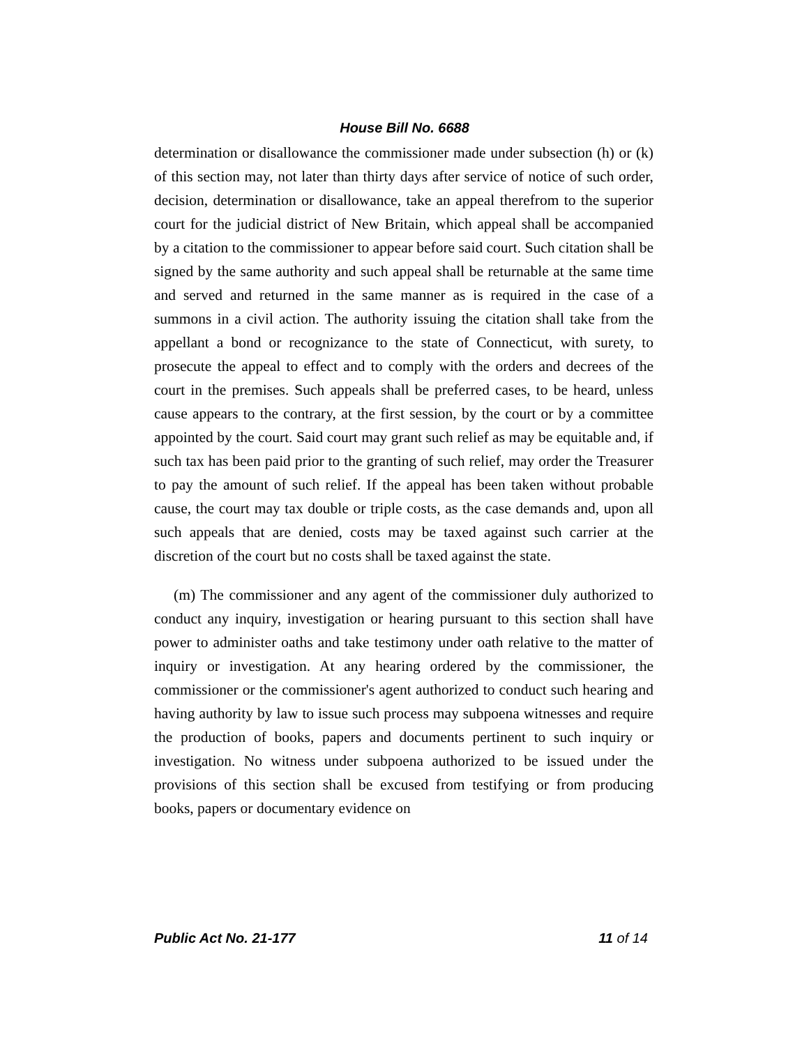House Bill No. 6688
determination or disallowance the commissioner made under subsection (h) or (k) of this section may, not later than thirty days after service of notice of such order, decision, determination or disallowance, take an appeal therefrom to the superior court for the judicial district of New Britain, which appeal shall be accompanied by a citation to the commissioner to appear before said court. Such citation shall be signed by the same authority and such appeal shall be returnable at the same time and served and returned in the same manner as is required in the case of a summons in a civil action. The authority issuing the citation shall take from the appellant a bond or recognizance to the state of Connecticut, with surety, to prosecute the appeal to effect and to comply with the orders and decrees of the court in the premises. Such appeals shall be preferred cases, to be heard, unless cause appears to the contrary, at the first session, by the court or by a committee appointed by the court. Said court may grant such relief as may be equitable and, if such tax has been paid prior to the granting of such relief, may order the Treasurer to pay the amount of such relief. If the appeal has been taken without probable cause, the court may tax double or triple costs, as the case demands and, upon all such appeals that are denied, costs may be taxed against such carrier at the discretion of the court but no costs shall be taxed against the state.
(m) The commissioner and any agent of the commissioner duly authorized to conduct any inquiry, investigation or hearing pursuant to this section shall have power to administer oaths and take testimony under oath relative to the matter of inquiry or investigation. At any hearing ordered by the commissioner, the commissioner or the commissioner's agent authorized to conduct such hearing and having authority by law to issue such process may subpoena witnesses and require the production of books, papers and documents pertinent to such inquiry or investigation. No witness under subpoena authorized to be issued under the provisions of this section shall be excused from testifying or from producing books, papers or documentary evidence on
Public Act No. 21-177 11 of 14